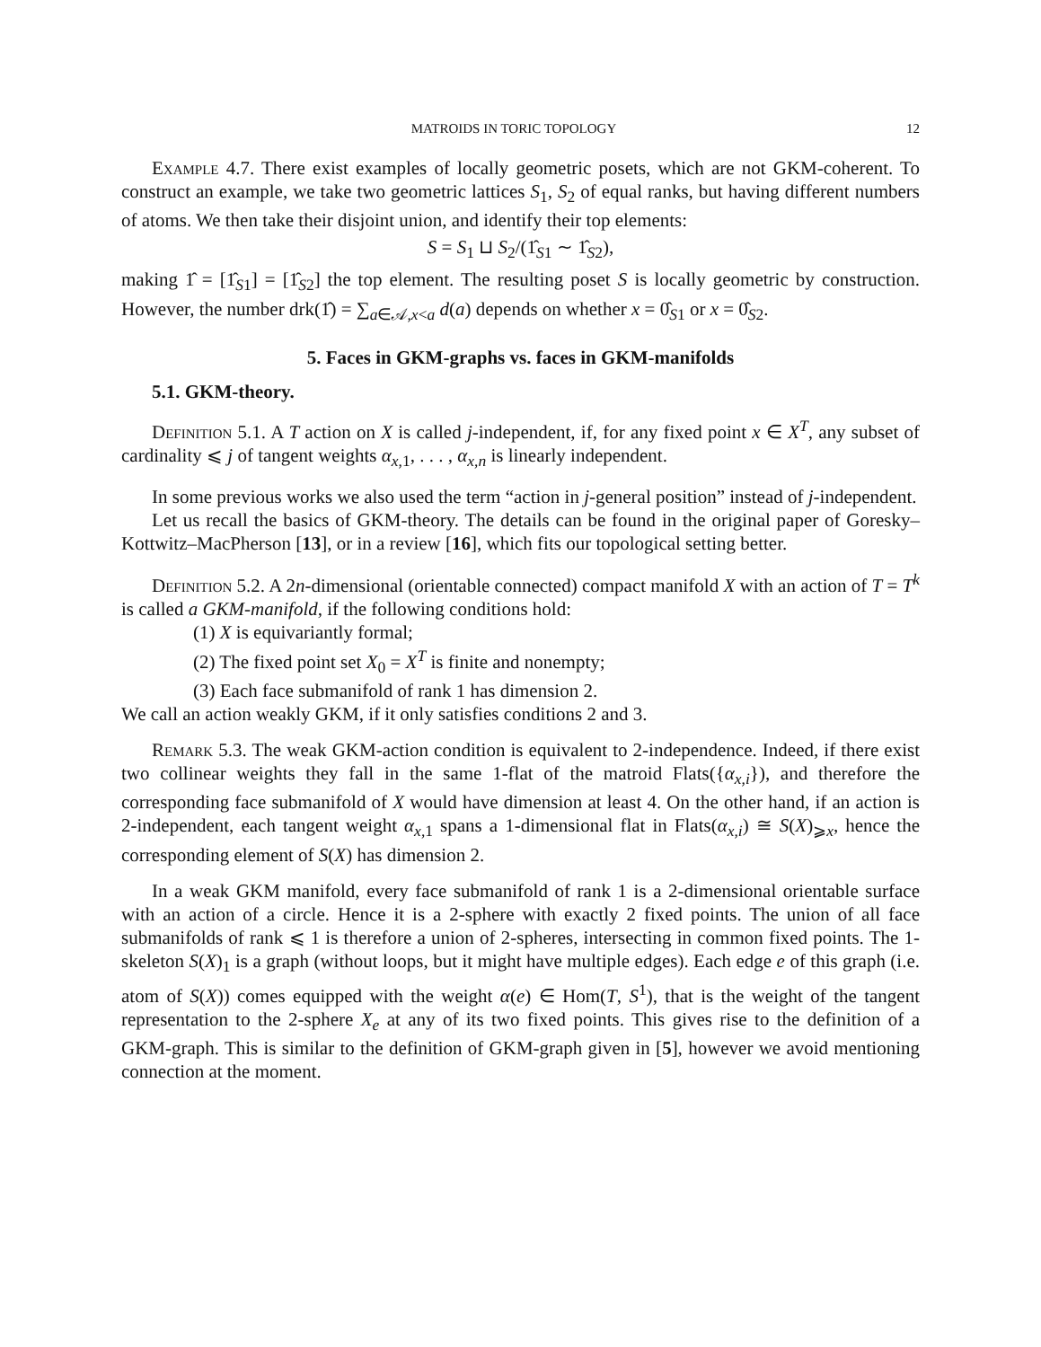MATROIDS IN TORIC TOPOLOGY 12
Example 4.7. There exist examples of locally geometric posets, which are not GKM-coherent. To construct an example, we take two geometric lattices S<sub>1</sub>, S<sub>2</sub> of equal ranks, but having different numbers of atoms. We then take their disjoint union, and identify their top elements:
S = S<sub>1</sub> ⊔ S<sub>2</sub>/(1̂<sub>S1</sub> ∼ 1̂<sub>S2</sub>),
making 1̂ = [1̂<sub>S1</sub>] = [1̂<sub>S2</sub>] the top element. The resulting poset S is locally geometric by construction. However, the number drk(1̂) = ∑<sub>a∈𝒜,x<a</sub> d(a) depends on whether x = 0̂<sub>S1</sub> or x = 0̂<sub>S2</sub>.
5. Faces in GKM-graphs vs. faces in GKM-manifolds
5.1. GKM-theory.
Definition 5.1. A T action on X is called j-independent, if, for any fixed point x ∈ X<sup>T</sup>, any subset of cardinality ⩽ j of tangent weights α<sub>x,1</sub>, . . . , α<sub>x,n</sub> is linearly independent.
In some previous works we also used the term “action in j-general position” instead of j-independent.
Let us recall the basics of GKM-theory. The details can be found in the original paper of Goresky–Kottwitz–MacPherson [13], or in a review [16], which fits our topological setting better.
Definition 5.2. A 2n-dimensional (orientable connected) compact manifold X with an action of T = T<sup>k</sup> is called a GKM-manifold, if the following conditions hold:
(1) X is equivariantly formal;
(2) The fixed point set X<sub>0</sub> = X<sup>T</sup> is finite and nonempty;
(3) Each face submanifold of rank 1 has dimension 2.
We call an action weakly GKM, if it only satisfies conditions 2 and 3.
Remark 5.3. The weak GKM-action condition is equivalent to 2-independence. Indeed, if there exist two collinear weights they fall in the same 1-flat of the matroid Flats({α<sub>x,i</sub>}), and therefore the corresponding face submanifold of X would have dimension at least 4. On the other hand, if an action is 2-independent, each tangent weight α<sub>x,1</sub> spans a 1-dimensional flat in Flats(α<sub>x,i</sub>) ≅ S(X)<sub>⩾x</sub>, hence the corresponding element of S(X) has dimension 2.
In a weak GKM manifold, every face submanifold of rank 1 is a 2-dimensional orientable surface with an action of a circle. Hence it is a 2-sphere with exactly 2 fixed points. The union of all face submanifolds of rank ⩽ 1 is therefore a union of 2-spheres, intersecting in common fixed points. The 1-skeleton S(X)<sub>1</sub> is a graph (without loops, but it might have multiple edges). Each edge e of this graph (i.e. atom of S(X)) comes equipped with the weight α(e) ∈ Hom(T, S<sup>1</sup>), that is the weight of the tangent representation to the 2-sphere X<sub>e</sub> at any of its two fixed points. This gives rise to the definition of a GKM-graph. This is similar to the definition of GKM-graph given in [5], however we avoid mentioning connection at the moment.